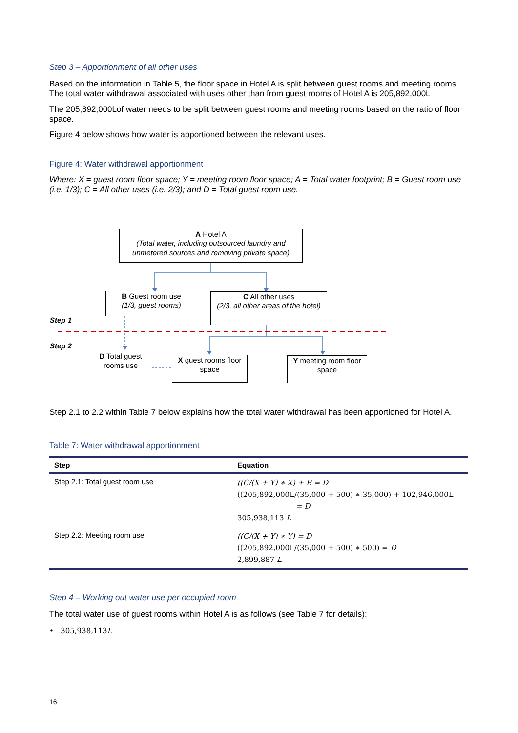Step 3 – Apportionment of all other uses
Based on the information in Table 5, the floor space in Hotel A is split between guest rooms and meeting rooms. The total water withdrawal associated with uses other than from guest rooms of Hotel A is 205,892,000L
The 205,892,000Lof water needs to be split between guest rooms and meeting rooms based on the ratio of floor space.
Figure 4 below shows how water is apportioned between the relevant uses.
Figure 4: Water withdrawal apportionment
Where: X = guest room floor space; Y = meeting room floor space; A = Total water footprint; B = Guest room use (i.e. 1/3); C = All other uses (i.e. 2/3); and D = Total guest room use.
A Hotel A
(Total water, including outsourced laundry and unmetered sources and removing private space)
B Guest room use
(1/3, guest rooms)
C All other uses
(2/3, all other areas of the hotel)
Step 1
Step 2
D Total guest rooms use
X guest rooms floor space
Y meeting room floor space
Step 2.1 to 2.2 within Table 7 below explains how the total water withdrawal has been apportioned for Hotel A.
Table 7: Water withdrawal apportionment
| Step | Equation |
| --- | --- |
| Step 2.1: Total guest room use | ((C/(X + Y) ∗ X) + B = D ((205,892,000L/(35,000 + 500) ∗ 35,000) + 102,946,000L = D 305,938,113 L |
| Step 2.2: Meeting room use | ((C/(X + Y) ∗ Y) = D ((205,892,000L/(35,000 + 500) ∗ 500) = D 2,899,887 L |
Step 4 – Working out water use per occupied room
The total water use of guest rooms within Hotel A is as follows (see Table 7 for details):
• 305,938,113L
16